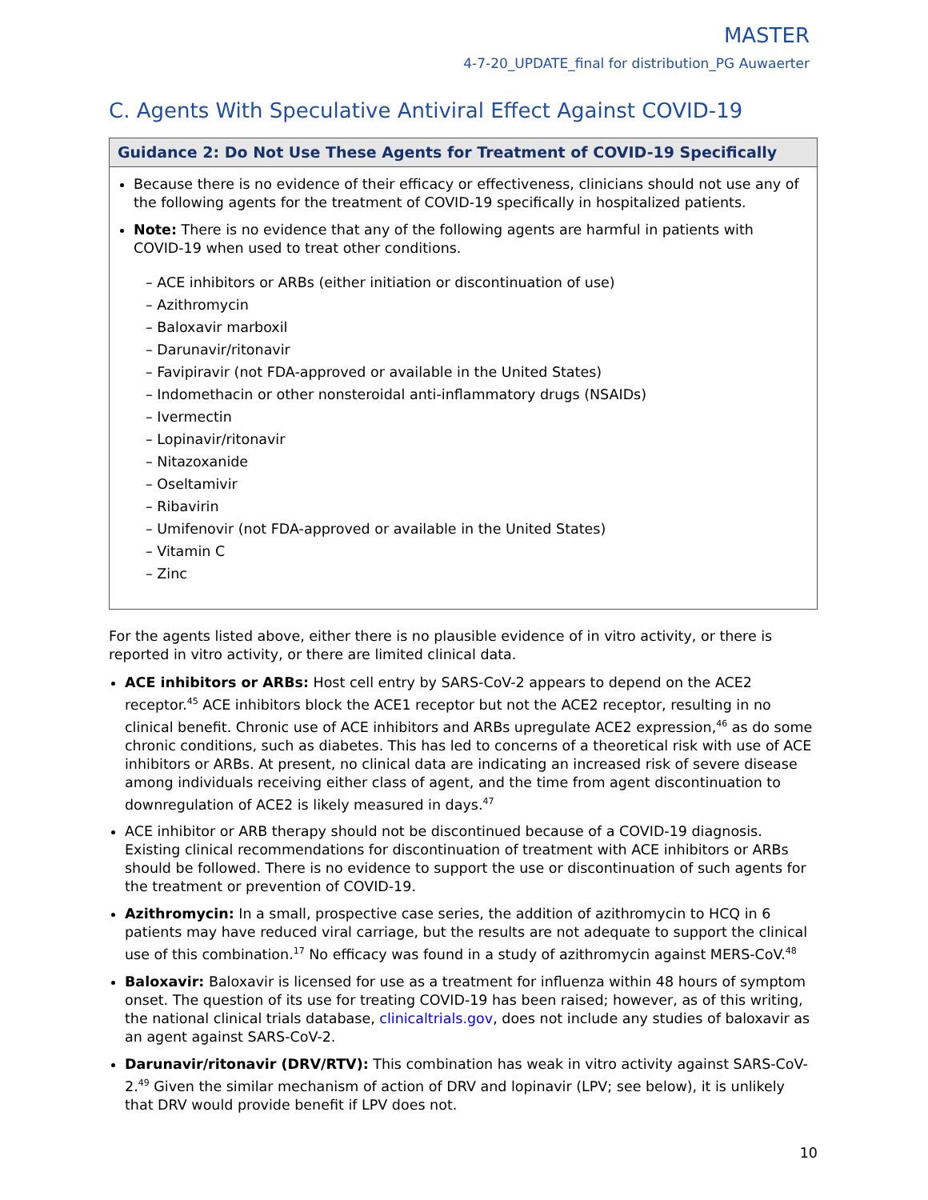MASTER
4-7-20_UPDATE_final for distribution_PG Auwaerter
C. Agents With Speculative Antiviral Effect Against COVID-19
Guidance 2: Do Not Use These Agents for Treatment of COVID-19 Specifically
Because there is no evidence of their efficacy or effectiveness, clinicians should not use any of the following agents for the treatment of COVID-19 specifically in hospitalized patients.
Note: There is no evidence that any of the following agents are harmful in patients with COVID-19 when used to treat other conditions.
– ACE inhibitors or ARBs (either initiation or discontinuation of use)
– Azithromycin
– Baloxavir marboxil
– Darunavir/ritonavir
– Favipiravir (not FDA-approved or available in the United States)
– Indomethacin or other nonsteroidal anti-inflammatory drugs (NSAIDs)
– Ivermectin
– Lopinavir/ritonavir
– Nitazoxanide
– Oseltamivir
– Ribavirin
– Umifenovir (not FDA-approved or available in the United States)
– Vitamin C
– Zinc
For the agents listed above, either there is no plausible evidence of in vitro activity, or there is reported in vitro activity, or there are limited clinical data.
ACE inhibitors or ARBs: Host cell entry by SARS-CoV-2 appears to depend on the ACE2 receptor.<sup>45</sup> ACE inhibitors block the ACE1 receptor but not the ACE2 receptor, resulting in no clinical benefit. Chronic use of ACE inhibitors and ARBs upregulate ACE2 expression,<sup>46</sup> as do some chronic conditions, such as diabetes. This has led to concerns of a theoretical risk with use of ACE inhibitors or ARBs. At present, no clinical data are indicating an increased risk of severe disease among individuals receiving either class of agent, and the time from agent discontinuation to downregulation of ACE2 is likely measured in days.<sup>47</sup>
ACE inhibitor or ARB therapy should not be discontinued because of a COVID-19 diagnosis. Existing clinical recommendations for discontinuation of treatment with ACE inhibitors or ARBs should be followed. There is no evidence to support the use or discontinuation of such agents for the treatment or prevention of COVID-19.
Azithromycin: In a small, prospective case series, the addition of azithromycin to HCQ in 6 patients may have reduced viral carriage, but the results are not adequate to support the clinical use of this combination.<sup>17</sup> No efficacy was found in a study of azithromycin against MERS-CoV.<sup>48</sup>
Baloxavir: Baloxavir is licensed for use as a treatment for influenza within 48 hours of symptom onset. The question of its use for treating COVID-19 has been raised; however, as of this writing, the national clinical trials database, clinicaltrials.gov, does not include any studies of baloxavir as an agent against SARS-CoV-2.
Darunavir/ritonavir (DRV/RTV): This combination has weak in vitro activity against SARS-CoV-2.<sup>49</sup> Given the similar mechanism of action of DRV and lopinavir (LPV; see below), it is unlikely that DRV would provide benefit if LPV does not.
10